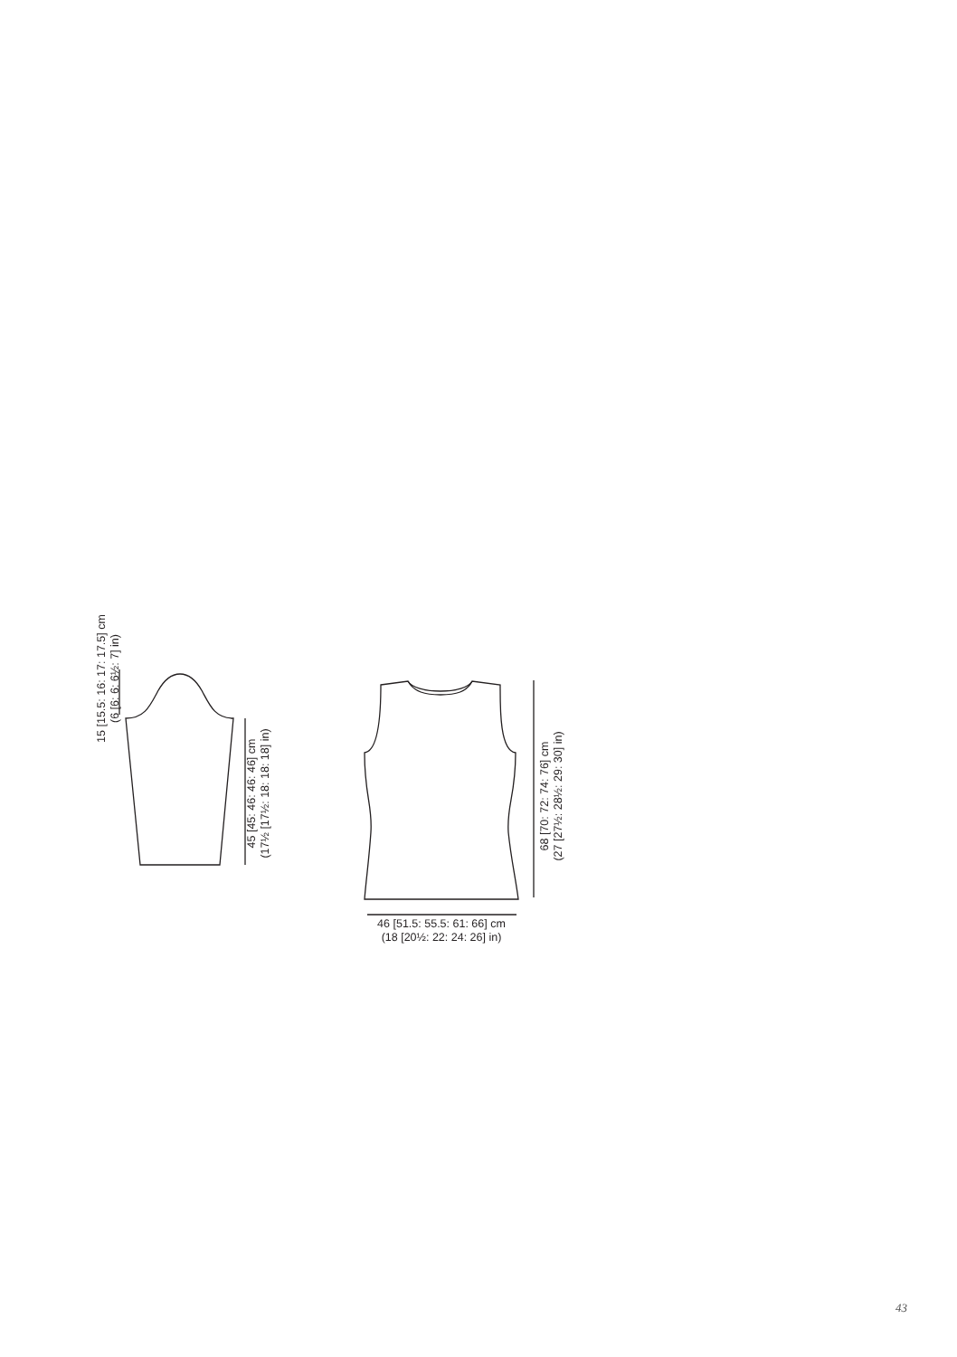15 [15.5: 16: 17: 17.5] cm
(6 [6: 6: 6½: 7] in)
45 [45: 46: 46: 46] cm
(17½ [17½: 18: 18: 18] in)
68 [70: 72: 74: 76] cm
(27 [27½: 28½: 29: 30] in)
46 [51.5: 55.5: 61: 66] cm
(18 [20½: 22: 24: 26] in)
43